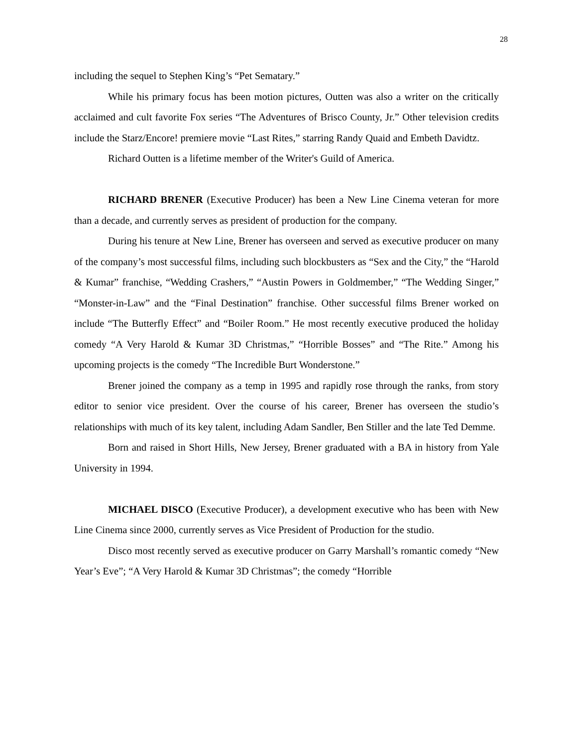28
including the sequel to Stephen King’s “Pet Sematary.”
While his primary focus has been motion pictures, Outten was also a writer on the critically acclaimed and cult favorite Fox series “The Adventures of Brisco County, Jr.” Other television credits include the Starz/Encore! premiere movie “Last Rites,” starring Randy Quaid and Embeth Davidtz.
Richard Outten is a lifetime member of the Writer's Guild of America.
RICHARD BRENER (Executive Producer) has been a New Line Cinema veteran for more than a decade, and currently serves as president of production for the company.
During his tenure at New Line, Brener has overseen and served as executive producer on many of the company’s most successful films, including such blockbusters as “Sex and the City,” the “Harold & Kumar” franchise, “Wedding Crashers,” “Austin Powers in Goldmember,” “The Wedding Singer,” “Monster-in-Law” and the “Final Destination” franchise. Other successful films Brener worked on include “The Butterfly Effect” and “Boiler Room.” He most recently executive produced the holiday comedy “A Very Harold & Kumar 3D Christmas,” “Horrible Bosses” and “The Rite.” Among his upcoming projects is the comedy “The Incredible Burt Wonderstone.”
Brener joined the company as a temp in 1995 and rapidly rose through the ranks, from story editor to senior vice president. Over the course of his career, Brener has overseen the studio’s relationships with much of its key talent, including Adam Sandler, Ben Stiller and the late Ted Demme.
Born and raised in Short Hills, New Jersey, Brener graduated with a BA in history from Yale University in 1994.
MICHAEL DISCO (Executive Producer), a development executive who has been with New Line Cinema since 2000, currently serves as Vice President of Production for the studio.
Disco most recently served as executive producer on Garry Marshall’s romantic comedy “New Year’s Eve”; “A Very Harold & Kumar 3D Christmas”; the comedy “Horrible